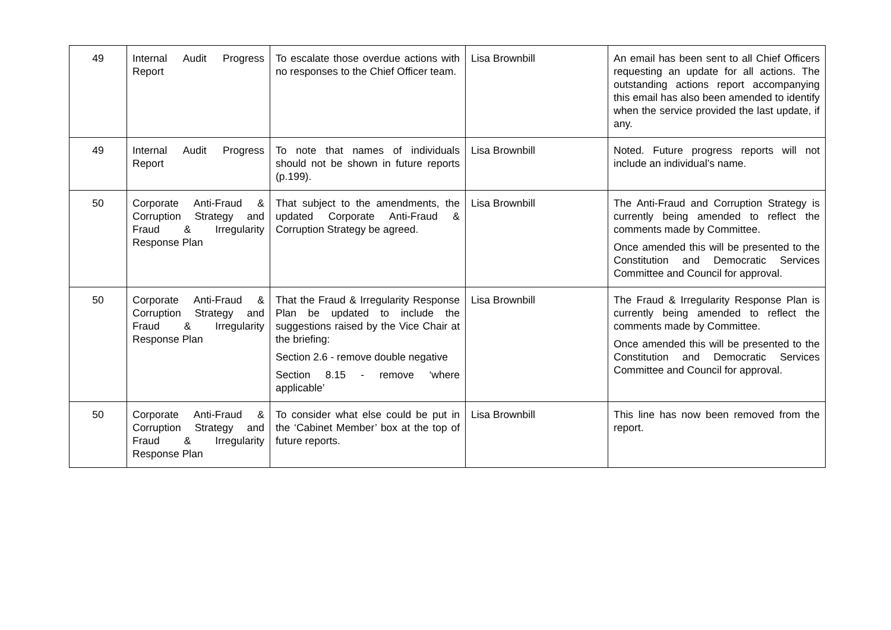| 49 | Internal Audit Progress Report | To escalate those overdue actions with no responses to the Chief Officer team. | Lisa Brownbill | An email has been sent to all Chief Officers requesting an update for all actions. The outstanding actions report accompanying this email has also been amended to identify when the service provided the last update, if any. |
| 49 | Internal Audit Progress Report | To note that names of individuals should not be shown in future reports (p.199). | Lisa Brownbill | Noted. Future progress reports will not include an individual’s name. |
| 50 | Corporate Anti-Fraud & Corruption Strategy and Fraud & Irregularity Response Plan | That subject to the amendments, the updated Corporate Anti-Fraud & Corruption Strategy be agreed. | Lisa Brownbill | The Anti-Fraud and Corruption Strategy is currently being amended to reflect the comments made by Committee. Once amended this will be presented to the Constitution and Democratic Services Committee and Council for approval. |
| 50 | Corporate Anti-Fraud & Corruption Strategy and Fraud & Irregularity Response Plan | That the Fraud & Irregularity Response Plan be updated to include the suggestions raised by the Vice Chair at the briefing: Section 2.6 - remove double negative Section 8.15 - remove ‘where applicable’ | Lisa Brownbill | The Fraud & Irregularity Response Plan is currently being amended to reflect the comments made by Committee. Once amended this will be presented to the Constitution and Democratic Services Committee and Council for approval. |
| 50 | Corporate Anti-Fraud & Corruption Strategy and Fraud & Irregularity Response Plan | To consider what else could be put in the ‘Cabinet Member’ box at the top of future reports. | Lisa Brownbill | This line has now been removed from the report. |